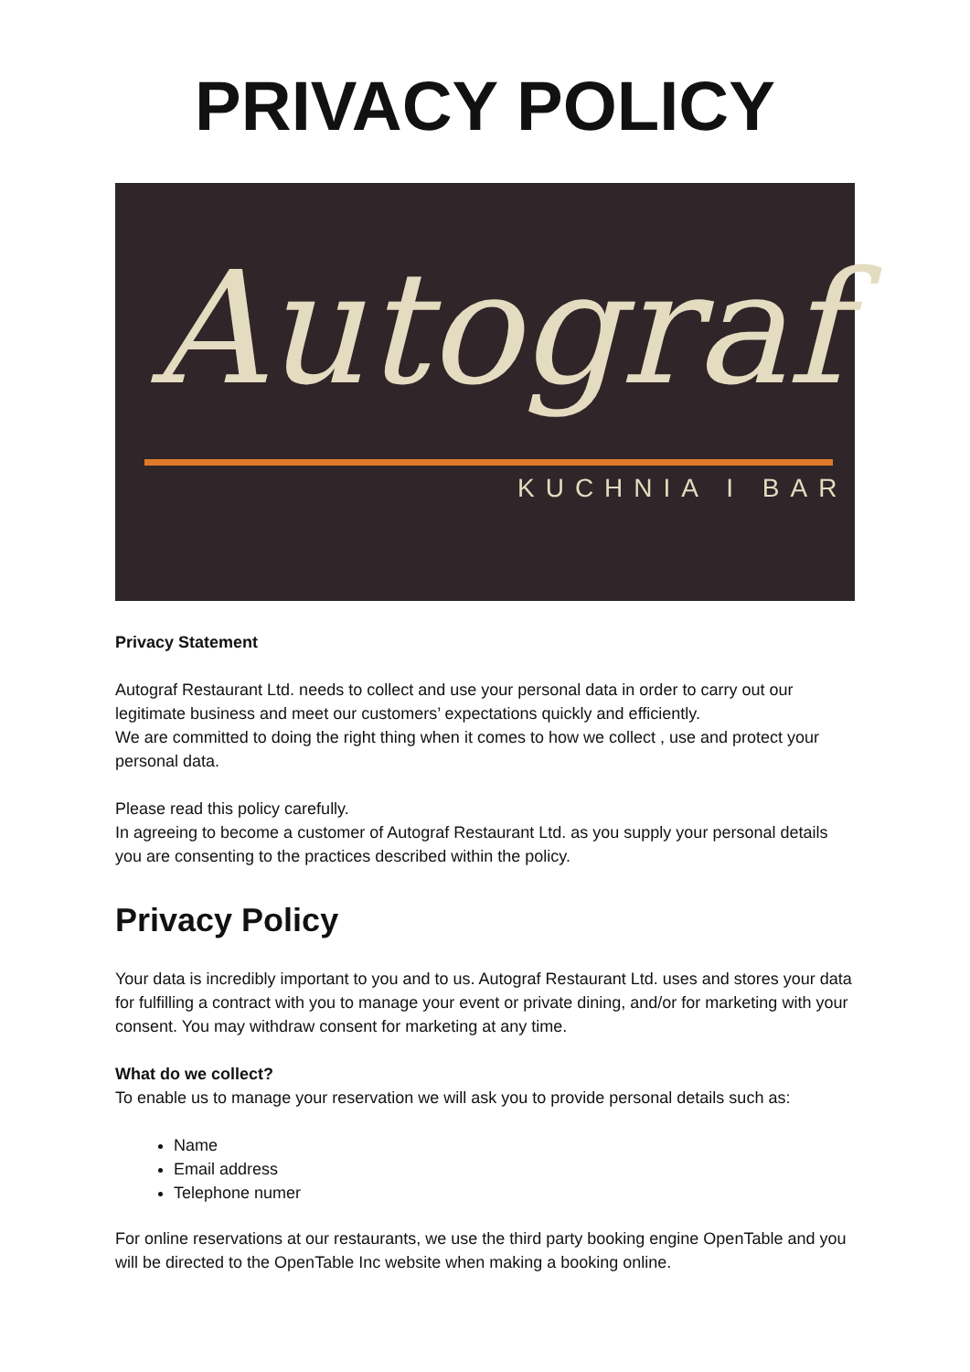PRIVACY POLICY
Autograf
KUCHNIA I BAR
Privacy Statement
Autograf Restaurant Ltd. needs to collect and use your personal data in order to carry out our legitimate business and meet our customers’ expectations quickly and efficiently.
We are committed to doing the right thing when it comes to how we collect , use and protect your personal data.
Please read this policy carefully.
In agreeing to become a customer of Autograf Restaurant Ltd. as you supply your personal details you are consenting to the practices described within the policy.
Privacy Policy
Your data is incredibly important to you and to us. Autograf Restaurant Ltd. uses and stores your data for fulfilling a contract with you to manage your event or private dining, and/or for marketing with your consent. You may withdraw consent for marketing at any time.
What do we collect?
To enable us to manage your reservation we will ask you to provide personal details such as:
Name
Email address
Telephone numer
For online reservations at our restaurants, we use the third party booking engine OpenTable and you will be directed to the OpenTable Inc website when making a booking online.